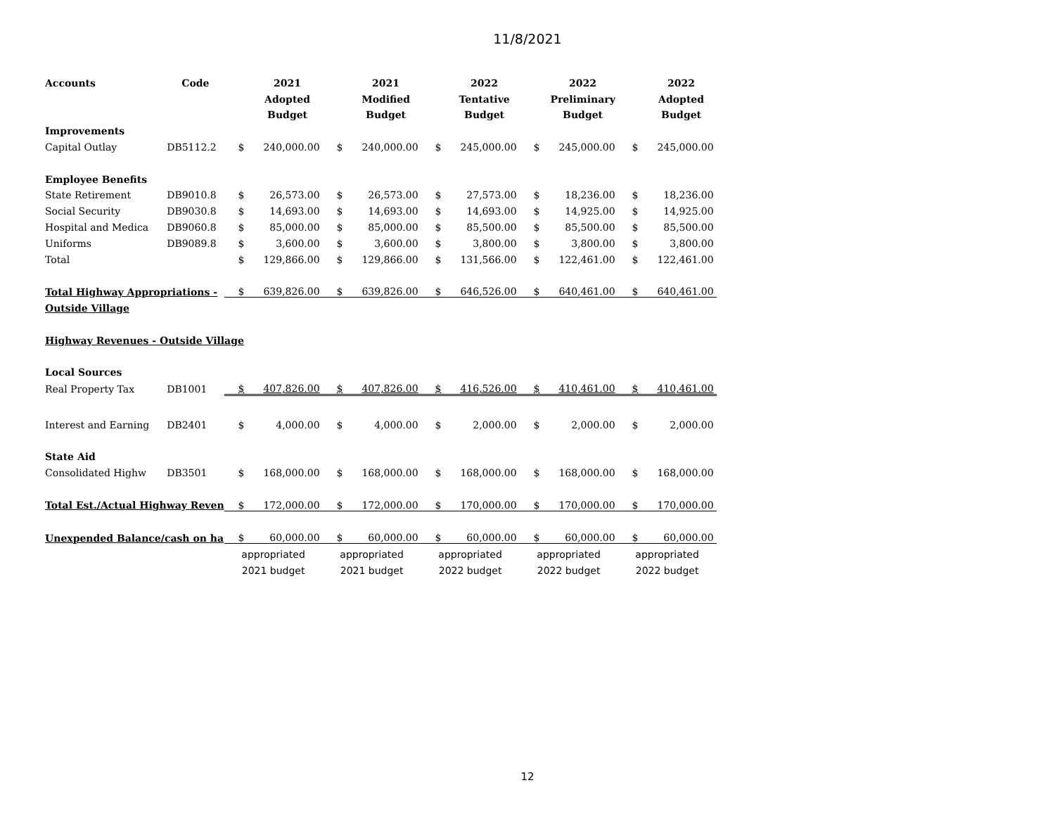11/8/2021
| Accounts | Code | | 2021 | | 2021 | | 2022 | | 2022 | | 2022 |
| --- | --- | --- | --- | --- | --- | --- | --- | --- | --- | --- | --- |
| | | | Adopted | | Modified | | Tentative | | Preliminary | | Adopted |
| | | | Budget | | Budget | | Budget | | Budget | | Budget |
| Improvements | | | | | | | | | | | |
| Capital Outlay | DB5112.2 | $ | 240,000.00 | $ | 240,000.00 | $ | 245,000.00 | $ | 245,000.00 | $ | 245,000.00 |
| Employee Benefits | | | | | | | | | | | |
| State Retirement | DB9010.8 | $ | 26,573.00 | $ | 26,573.00 | $ | 27,573.00 | $ | 18,236.00 | $ | 18,236.00 |
| Social Security | DB9030.8 | $ | 14,693.00 | $ | 14,693.00 | $ | 14,693.00 | $ | 14,925.00 | $ | 14,925.00 |
| Hospital and Medica | DB9060.8 | $ | 85,000.00 | $ | 85,000.00 | $ | 85,500.00 | $ | 85,500.00 | $ | 85,500.00 |
| Uniforms | DB9089.8 | $ | 3,600.00 | $ | 3,600.00 | $ | 3,800.00 | $ | 3,800.00 | $ | 3,800.00 |
| Total | | $ | 129,866.00 | $ | 129,866.00 | $ | 131,566.00 | $ | 122,461.00 | $ | 122,461.00 |
| Total Highway Appropriations - | | $ | 639,826.00 | $ | 639,826.00 | $ | 646,526.00 | $ | 640,461.00 | $ | 640,461.00 |
| Outside Village | | | | | | | | | | | |
| Highway Revenues - Outside Village | | | | | | | | | | | |
| Local Sources | | | | | | | | | | | |
| Real Property Tax | DB1001 | $ | 407,826.00 | $ | 407,826.00 | $ | 416,526.00 | $ | 410,461.00 | $ | 410,461.00 |
| Interest and Earning | DB2401 | $ | 4,000.00 | $ | 4,000.00 | $ | 2,000.00 | $ | 2,000.00 | $ | 2,000.00 |
| State Aid | | | | | | | | | | | |
| Consolidated Highw | DB3501 | $ | 168,000.00 | $ | 168,000.00 | $ | 168,000.00 | $ | 168,000.00 | $ | 168,000.00 |
| Total Est./Actual Highway Reven | | $ | 172,000.00 | $ | 172,000.00 | $ | 170,000.00 | $ | 170,000.00 | $ | 170,000.00 |
| Unexpended Balance/cash on ha | | $ | 60,000.00 | $ | 60,000.00 | $ | 60,000.00 | $ | 60,000.00 | $ | 60,000.00 |
| | | appropriated | | appropriated | | appropriated | | appropriated | | appropriated | |
| | | 2021 budget | | 2021 budget | | 2022 budget | | 2022 budget | | 2022 budget | |
12